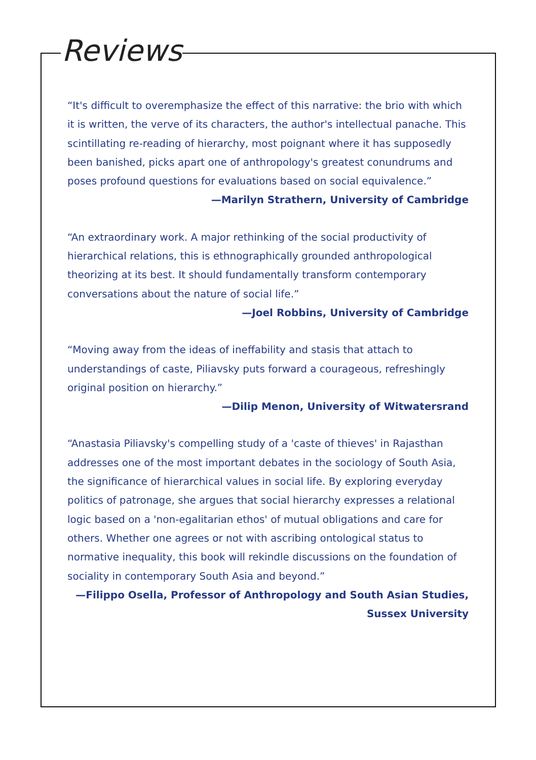Reviews
“It's difficult to overemphasize the effect of this narrative: the brio with which it is written, the verve of its characters, the author's intellectual panache. This scintillating re-reading of hierarchy, most poignant where it has supposedly been banished, picks apart one of anthropology's greatest conundrums and poses profound questions for evaluations based on social equivalence.”
—Marilyn Strathern, University of Cambridge
“An extraordinary work. A major rethinking of the social productivity of hierarchical relations, this is ethnographically grounded anthropological theorizing at its best. It should fundamentally transform contemporary conversations about the nature of social life.”
—Joel Robbins, University of Cambridge
“Moving away from the ideas of ineffability and stasis that attach to understandings of caste, Piliavsky puts forward a courageous, refreshingly original position on hierarchy.”
—Dilip Menon, University of Witwatersrand
“Anastasia Piliavsky's compelling study of a 'caste of thieves' in Rajasthan addresses one of the most important debates in the sociology of South Asia, the significance of hierarchical values in social life. By exploring everyday politics of patronage, she argues that social hierarchy expresses a relational logic based on a 'non-egalitarian ethos' of mutual obligations and care for others. Whether one agrees or not with ascribing ontological status to normative inequality, this book will rekindle discussions on the foundation of sociality in contemporary South Asia and beyond.”
—Filippo Osella, Professor of Anthropology and South Asian Studies,
Sussex University